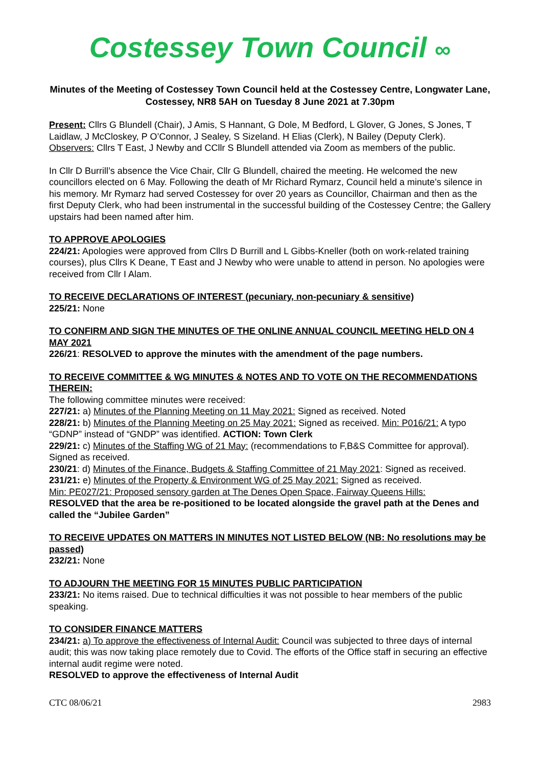Costessey Town Council ∞
Minutes of the Meeting of Costessey Town Council held at the Costessey Centre, Longwater Lane, Costessey, NR8 5AH on Tuesday 8 June 2021 at 7.30pm
Present: Cllrs G Blundell (Chair), J Amis, S Hannant, G Dole, M Bedford, L Glover, G Jones, S Jones, T Laidlaw, J McCloskey, P O’Connor, J Sealey, S Sizeland. H Elias (Clerk), N Bailey (Deputy Clerk). Observers: Cllrs T East, J Newby and CCllr S Blundell attended via Zoom as members of the public.
In Cllr D Burrill’s absence the Vice Chair, Cllr G Blundell, chaired the meeting. He welcomed the new councillors elected on 6 May. Following the death of Mr Richard Rymarz, Council held a minute’s silence in his memory. Mr Rymarz had served Costessey for over 20 years as Councillor, Chairman and then as the first Deputy Clerk, who had been instrumental in the successful building of the Costessey Centre; the Gallery upstairs had been named after him.
TO APPROVE APOLOGIES
224/21: Apologies were approved from Cllrs D Burrill and L Gibbs-Kneller (both on work-related training courses), plus Cllrs K Deane, T East and J Newby who were unable to attend in person. No apologies were received from Cllr I Alam.
TO RECEIVE DECLARATIONS OF INTEREST (pecuniary, non-pecuniary & sensitive)
225/21: None
TO CONFIRM AND SIGN THE MINUTES OF THE ONLINE ANNUAL COUNCIL MEETING HELD ON 4 MAY 2021
226/21: RESOLVED to approve the minutes with the amendment of the page numbers.
TO RECEIVE COMMITTEE & WG MINUTES & NOTES AND TO VOTE ON THE RECOMMENDATIONS THEREIN:
The following committee minutes were received:
227/21: a) Minutes of the Planning Meeting on 11 May 2021: Signed as received. Noted
228/21: b) Minutes of the Planning Meeting on 25 May 2021: Signed as received. Min: P016/21: A typo “GDNP” instead of “GNDP” was identified. ACTION: Town Clerk
229/21: c) Minutes of the Staffing WG of 21 May: (recommendations to F,B&S Committee for approval). Signed as received.
230/21: d) Minutes of the Finance, Budgets & Staffing Committee of 21 May 2021: Signed as received.
231/21: e) Minutes of the Property & Environment WG of 25 May 2021: Signed as received.
Min: PE027/21: Proposed sensory garden at The Denes Open Space, Fairway Queens Hills:
RESOLVED that the area be re-positioned to be located alongside the gravel path at the Denes and called the “Jubilee Garden”
TO RECEIVE UPDATES ON MATTERS IN MINUTES NOT LISTED BELOW (NB: No resolutions may be passed)
232/21: None
TO ADJOURN THE MEETING FOR 15 MINUTES PUBLIC PARTICIPATION
233/21: No items raised. Due to technical difficulties it was not possible to hear members of the public speaking.
TO CONSIDER FINANCE MATTERS
234/21: a) To approve the effectiveness of Internal Audit: Council was subjected to three days of internal audit; this was now taking place remotely due to Covid. The efforts of the Office staff in securing an effective internal audit regime were noted.
RESOLVED to approve the effectiveness of Internal Audit
CTC 08/06/21 2983